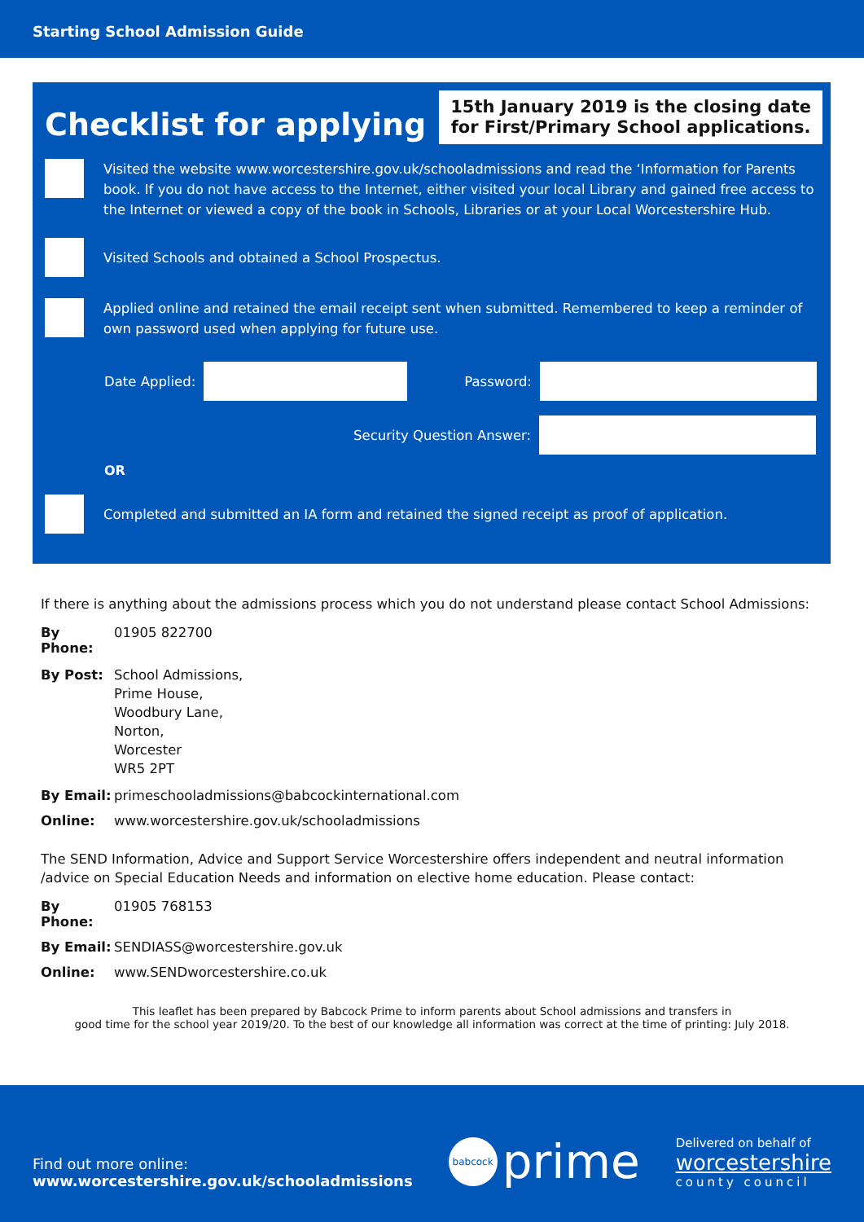Starting School Admission Guide
Checklist for applying
15th January 2019 is the closing date
for First/Primary School applications.
Visited the website www.worcestershire.gov.uk/schooladmissions and read the ‘Information for Parents book. If you do not have access to the Internet, either visited your local Library and gained free access to the Internet or viewed a copy of the book in Schools, Libraries or at your Local Worcestershire Hub.
Visited Schools and obtained a School Prospectus.
Applied online and retained the email receipt sent when submitted. Remembered to keep a reminder of own password used when applying for future use.
Date Applied: Password:
Security Question Answer:
OR
Completed and submitted an IA form and retained the signed receipt as proof of application.
If there is anything about the admissions process which you do not understand please contact School Admissions:
By Phone: 01905 822700
By Post: School Admissions,
Prime House,
Woodbury Lane,
Norton,
Worcester
WR5 2PT
By Email: primeschooladmissions@babcockinternational.com
Online: www.worcestershire.gov.uk/schooladmissions
The SEND Information, Advice and Support Service Worcestershire offers independent and neutral information /advice on Special Education Needs and information on elective home education. Please contact:
By Phone: 01905 768153
By Email: SENDIASS@worcestershire.gov.uk
Online: www.SENDworcestershire.co.uk
This leaflet has been prepared by Babcock Prime to inform parents about School admissions and transfers in
good time for the school year 2019/20. To the best of our knowledge all information was correct at the time of printing: July 2018.
Find out more online:
www.worcestershire.gov.uk/schooladmissions
babcock prime
Delivered on behalf of
worcestershire
county council